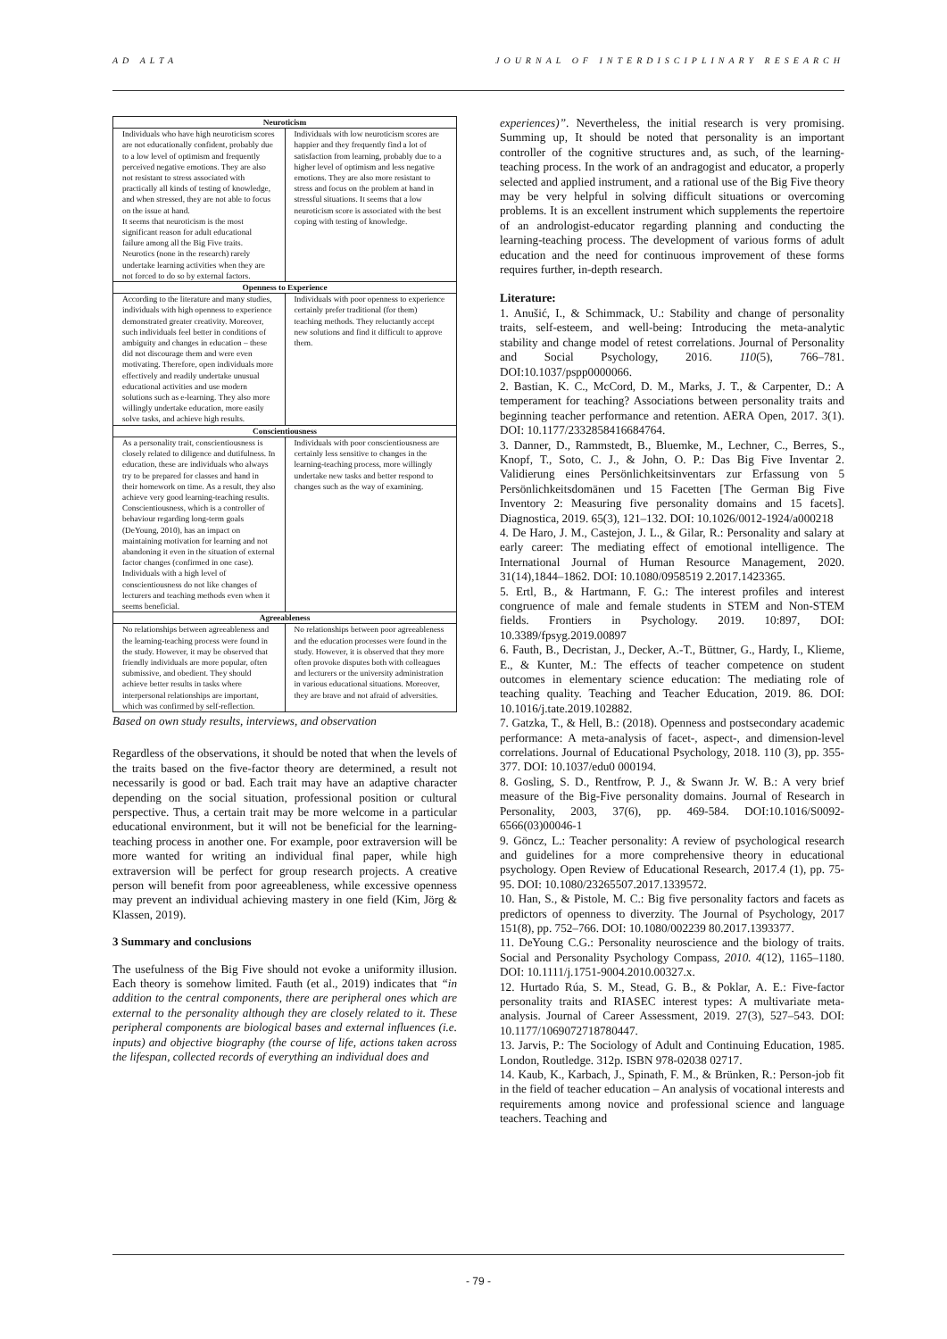AD ALTA JOURNAL OF INTERDISCIPLINARY RESEARCH
| Neuroticism | |
| --- | --- |
| Individuals who have high neuroticism scores are not educationally confident, probably due to a low level of optimism and frequently perceived negative emotions. They are also not resistant to stress associated with practically all kinds of testing of knowledge, and when stressed, they are not able to focus on the issue at hand. It seems that neuroticism is the most significant reason for adult educational failure among all the Big Five traits. Neurotics (none in the research) rarely undertake learning activities when they are not forced to do so by external factors. | Individuals with low neuroticism scores are happier and they frequently find a lot of satisfaction from learning, probably due to a higher level of optimism and less negative emotions. They are also more resistant to stress and focus on the problem at hand in stressful situations. It seems that a low neuroticism score is associated with the best coping with testing of knowledge. |
| Openness to Experience | |
| According to the literature and many studies, individuals with high openness to experience demonstrated greater creativity. Moreover, such individuals feel better in conditions of ambiguity and changes in education – these did not discourage them and were even motivating. Therefore, open individuals more effectively and readily undertake unusual educational activities and use modern solutions such as e-learning. They also more willingly undertake education, more easily solve tasks, and achieve high results. | Individuals with poor openness to experience certainly prefer traditional (for them) teaching methods. They reluctantly accept new solutions and find it difficult to approve them. |
| Conscientiousness | |
| As a personality trait, conscientiousness is closely related to diligence and dutifulness. In education, these are individuals who always try to be prepared for classes and hand in their homework on time. As a result, they also achieve very good learning-teaching results. Conscientiousness, which is a controller of behaviour regarding long-term goals (DeYoung, 2010), has an impact on maintaining motivation for learning and not abandoning it even in the situation of external factor changes (confirmed in one case). Individuals with a high level of conscientiousness do not like changes of lecturers and teaching methods even when it seems beneficial. | Individuals with poor conscientiousness are certainly less sensitive to changes in the learning-teaching process, more willingly undertake new tasks and better respond to changes such as the way of examining. |
| Agreeableness | |
| No relationships between agreeableness and the learning-teaching process were found in the study. However, it may be observed that friendly individuals are more popular, often submissive, and obedient. They should achieve better results in tasks where interpersonal relationships are important, which was confirmed by self-reflection. | No relationships between poor agreeableness and the education processes were found in the study. However, it is observed that they more often provoke disputes both with colleagues and lecturers or the university administration in various educational situations. Moreover, they are brave and not afraid of adversities. |
Based on own study results, interviews, and observation
Regardless of the observations, it should be noted that when the levels of the traits based on the five-factor theory are determined, a result not necessarily is good or bad. Each trait may have an adaptive character depending on the social situation, professional position or cultural perspective. Thus, a certain trait may be more welcome in a particular educational environment, but it will not be beneficial for the learning-teaching process in another one. For example, poor extraversion will be more wanted for writing an individual final paper, while high extraversion will be perfect for group research projects. A creative person will benefit from poor agreeableness, while excessive openness may prevent an individual achieving mastery in one field (Kim, Jörg & Klassen, 2019).
3 Summary and conclusions
The usefulness of the Big Five should not evoke a uniformity illusion. Each theory is somehow limited. Fauth (et al., 2019) indicates that “in addition to the central components, there are peripheral ones which are external to the personality although they are closely related to it. These peripheral components are biological bases and external influences (i.e. inputs) and objective biography (the course of life, actions taken across the lifespan, collected records of everything an individual does and
experiences)”. Nevertheless, the initial research is very promising. Summing up, It should be noted that personality is an important controller of the cognitive structures and, as such, of the learning-teaching process. In the work of an andragogist and educator, a properly selected and applied instrument, and a rational use of the Big Five theory may be very helpful in solving difficult situations or overcoming problems. It is an excellent instrument which supplements the repertoire of an andrologist-educator regarding planning and conducting the learning-teaching process. The development of various forms of adult education and the need for continuous improvement of these forms requires further, in-depth research.
Literature:
1. Anušić, I., & Schimmack, U.: Stability and change of personality traits, self-esteem, and well-being: Introducing the meta-analytic stability and change model of retest correlations. Journal of Personality and Social Psychology, 2016. 110(5), 766–781. DOI:10.1037/pspp0000066.
2. Bastian, K. C., McCord, D. M., Marks, J. T., & Carpenter, D.: A temperament for teaching? Associations between personality traits and beginning teacher performance and retention. AERA Open, 2017. 3(1). DOI: 10.1177/2332858416684764.
3. Danner, D., Rammstedt, B., Bluemke, M., Lechner, C., Berres, S., Knopf, T., Soto, C. J., & John, O. P.: Das Big Five Inventar 2. Validierung eines Persönlichkeitsinventars zur Erfassung von 5 Persönlichkeitsdomänen und 15 Facetten [The German Big Five Inventory 2: Measuring five personality domains and 15 facets]. Diagnostica, 2019. 65(3), 121–132. DOI: 10.1026/0012-1924/a000218
4. De Haro, J. M., Castejon, J. L., & Gilar, R.: Personality and salary at early career: The mediating effect of emotional intelligence. The International Journal of Human Resource Management, 2020. 31(14),1844–1862. DOI: 10.1080/0958519 2.2017.1423365.
5. Ertl, B., & Hartmann, F. G.: The interest profiles and interest congruence of male and female students in STEM and Non-STEM fields. Frontiers in Psychology. 2019. 10:897, DOI: 10.3389/fpsyg.2019.00897
6. Fauth, B., Decristan, J., Decker, A.-T., Büttner, G., Hardy, I., Klieme, E., & Kunter, M.: The effects of teacher competence on student outcomes in elementary science education: The mediating role of teaching quality. Teaching and Teacher Education, 2019. 86. DOI: 10.1016/j.tate.2019.102882.
7. Gatzka, T., & Hell, B.: (2018). Openness and postsecondary academic performance: A meta-analysis of facet-, aspect-, and dimension-level correlations. Journal of Educational Psychology, 2018. 110 (3), pp. 355-377. DOI: 10.1037/edu0 000194.
8. Gosling, S. D., Rentfrow, P. J., & Swann Jr. W. B.: A very brief measure of the Big-Five personality domains. Journal of Research in Personality, 2003, 37(6), pp. 469-584. DOI:10.1016/S0092-6566(03)00046-1
9. Göncz, L.: Teacher personality: A review of psychological research and guidelines for a more comprehensive theory in educational psychology. Open Review of Educational Research, 2017.4 (1), pp. 75-95. DOI: 10.1080/23265507.2017.1339572.
10. Han, S., & Pistole, M. C.: Big five personality factors and facets as predictors of openness to diverzity. The Journal of Psychology, 2017 151(8), pp. 752–766. DOI: 10.1080/002239 80.2017.1393377.
11. DeYoung C.G.: Personality neuroscience and the biology of traits. Social and Personality Psychology Compass, 2010. 4(12), 1165–1180. DOI: 10.1111/j.1751-9004.2010.00327.x.
12. Hurtado Rúa, S. M., Stead, G. B., & Poklar, A. E.: Five-factor personality traits and RIASEC interest types: A multivariate meta-analysis. Journal of Career Assessment, 2019. 27(3), 527–543. DOI: 10.1177/1069072718780447.
13. Jarvis, P.: The Sociology of Adult and Continuing Education, 1985. London, Routledge. 312p. ISBN 978-02038 02717.
14. Kaub, K., Karbach, J., Spinath, F. M., & Brünken, R.: Person-job fit in the field of teacher education – An analysis of vocational interests and requirements among novice and professional science and language teachers. Teaching and
- 79 -